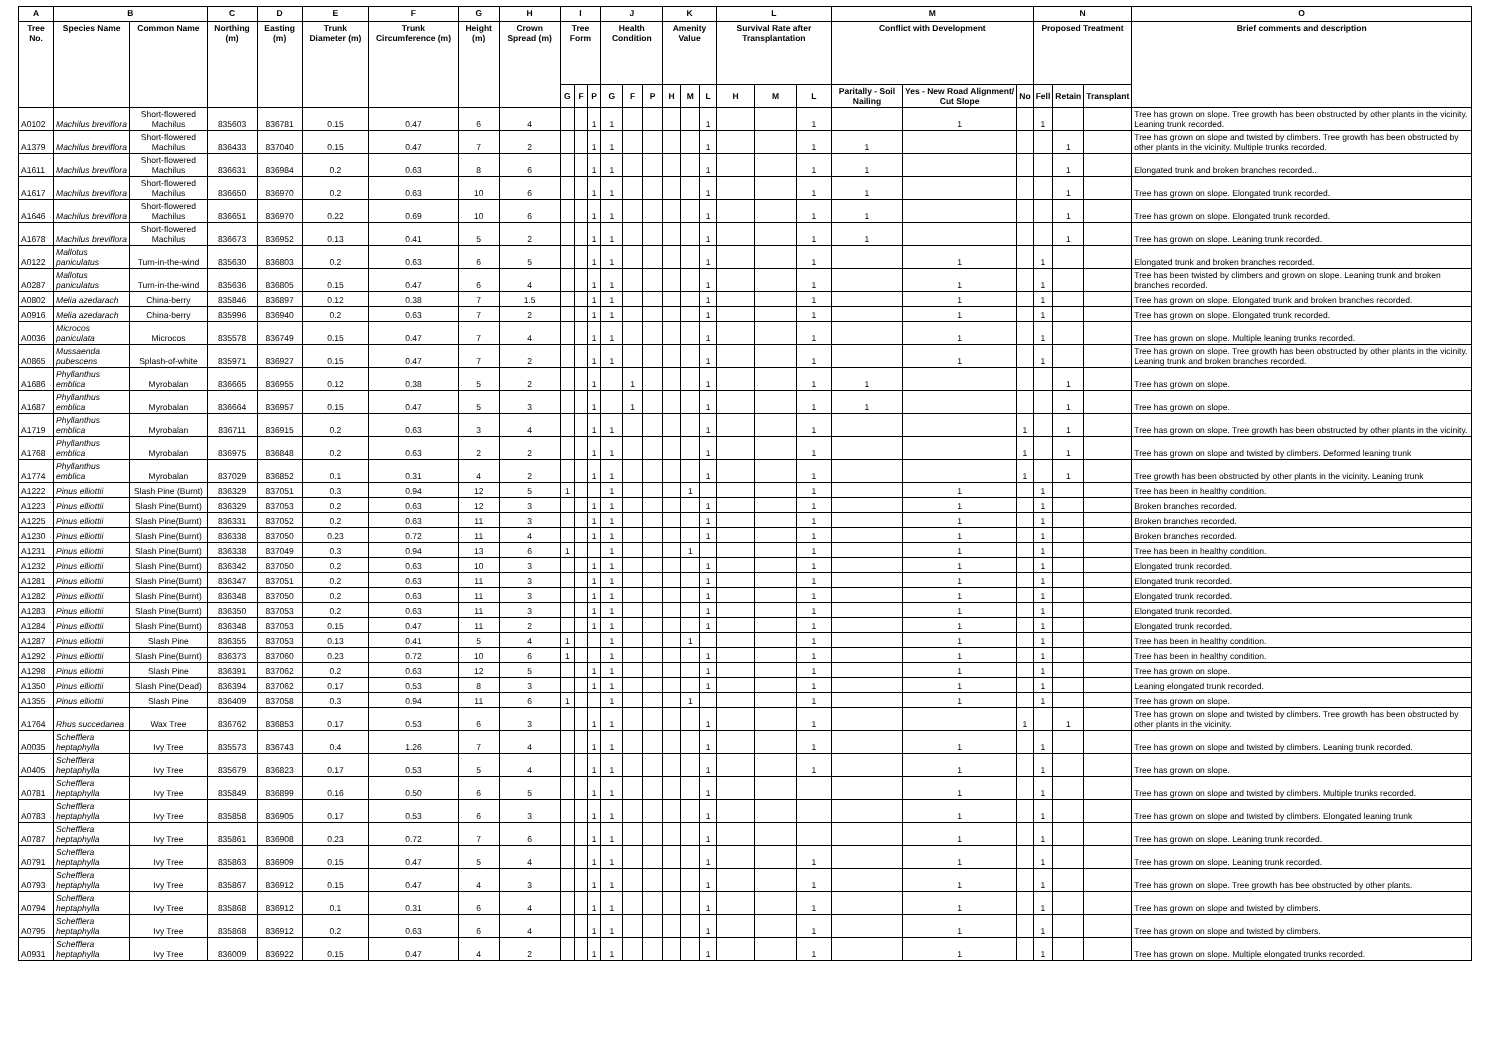| A | B | | C | D | E | F | G | H | I | | | J | | | K | | | L | | | M | | | N | | | O |
| --- | --- | --- | --- | --- | --- | --- | --- | --- | --- | --- | --- | --- | --- | --- | --- | --- | --- | --- | --- | --- | --- | --- | --- | --- | --- | --- | --- |
| Tree No. | Species Name | Common Name | Northing (m) | Easting (m) | Trunk Diameter (m) | Trunk Circumference (m) | Height (m) | Crown Spread (m) | Tree Form | | | Health Condition | | | Amenity Value | | | Survival Rate after Transplantation | | | Conflict with Development | | | Proposed Treatment | | | Brief comments and description |
| | | | | | | | | | G | F | P | G | F | P | H | M | L | H | M | L | Paritally - Soil Nailing | Yes - New Road Alignment/ Cut Slope | No | Fell | Retain | Transplant | |
| A0102 | Machilus breviflora | Short-flowered Machilus | 835603 | 836781 | 0.15 | 0.47 | 6 | 4 | | | 1 | 1 | | | | | 1 | | | 1 | | 1 | | 1 | | | Tree has grown on slope. Tree growth has been obstructed by other plants in the vicinity. Leaning trunk recorded. |
| A1379 | Machilus breviflora | Short-flowered Machilus | 836433 | 837040 | 0.15 | 0.47 | 7 | 2 | | | 1 | 1 | | | | | 1 | | | 1 | 1 | | | | 1 | | Tree has grown on slope and twisted by climbers. Tree growth has been obstructed by other plants in the vicinity. Multiple trunks recorded. |
| A1611 | Machilus breviflora | Short-flowered Machilus | 836631 | 836984 | 0.2 | 0.63 | 8 | 6 | | | 1 | 1 | | | | | 1 | | | 1 | 1 | | | | 1 | | Elongated trunk and broken branches recorded.. |
| A1617 | Machilus breviflora | Short-flowered Machilus | 836650 | 836970 | 0.2 | 0.63 | 10 | 6 | | | 1 | 1 | | | | | 1 | | | 1 | 1 | | | | 1 | | Tree has grown on slope. Elongated trunk recorded. |
| A1646 | Machilus breviflora | Short-flowered Machilus | 836651 | 836970 | 0.22 | 0.69 | 10 | 6 | | | 1 | 1 | | | | | 1 | | | 1 | 1 | | | | 1 | | Tree has grown on slope. Elongated trunk recorded. |
| A1678 | Machilus breviflora | Short-flowered Machilus | 836673 | 836952 | 0.13 | 0.41 | 5 | 2 | | | 1 | 1 | | | | | 1 | | | 1 | 1 | | | | 1 | | Tree has grown on slope. Leaning trunk recorded. |
| A0122 | Mallotus paniculatus | Turn-in-the-wind | 835630 | 836803 | 0.2 | 0.63 | 6 | 5 | | | 1 | 1 | | | | | 1 | | | 1 | | 1 | | 1 | | | Elongated trunk and broken branches recorded. |
| A0287 | Mallotus paniculatus | Turn-in-the-wind | 835636 | 836805 | 0.15 | 0.47 | 6 | 4 | | | 1 | 1 | | | | | 1 | | | 1 | | 1 | | 1 | | | Tree has been twisted by climbers and grown on slope. Leaning trunk and broken branches recorded. |
| A0802 | Melia azedarach | China-berry | 835846 | 836897 | 0.12 | 0.38 | 7 | 1.5 | | | 1 | 1 | | | | | 1 | | | 1 | | 1 | | 1 | | | Tree has grown on slope. Elongated trunk and broken branches recorded. |
| A0916 | Melia azedarach | China-berry | 835996 | 836940 | 0.2 | 0.63 | 7 | 2 | | | 1 | 1 | | | | | 1 | | | 1 | | 1 | | 1 | | | Tree has grown on slope. Elongated trunk recorded. |
| A0036 | Microcos paniculata | Microcos | 835578 | 836749 | 0.15 | 0.47 | 7 | 4 | | | 1 | 1 | | | | | 1 | | | 1 | | 1 | | 1 | | | Tree has grown on slope. Multiple leaning trunks recorded. |
| A0865 | Mussaenda pubescens | Splash-of-white | 835971 | 836927 | 0.15 | 0.47 | 7 | 2 | | | 1 | 1 | | | | | 1 | | | 1 | | 1 | | 1 | | | Tree has grown on slope. Tree growth has been obstructed by other plants in the vicinity. Leaning trunk and broken branches recorded. |
| A1686 | Phyllanthus emblica | Myrobalan | 836665 | 836955 | 0.12 | 0.38 | 5 | 2 | | | 1 | | 1 | | | | 1 | | | 1 | 1 | | | | 1 | | Tree has grown on slope. |
| A1687 | Phyllanthus emblica | Myrobalan | 836664 | 836957 | 0.15 | 0.47 | 5 | 3 | | | 1 | | 1 | | | | 1 | | | 1 | 1 | | | | 1 | | Tree has grown on slope. |
| A1719 | Phyllanthus emblica | Myrobalan | 836711 | 836915 | 0.2 | 0.63 | 3 | 4 | | | 1 | 1 | | | | | 1 | | | 1 | | | 1 | | 1 | | Tree has grown on slope. Tree growth has been obstructed by other plants in the vicinity. |
| A1768 | Phyllanthus emblica | Myrobalan | 836975 | 836848 | 0.2 | 0.63 | 2 | 2 | | | 1 | 1 | | | | | 1 | | | 1 | | | 1 | | 1 | | Tree has grown on slope and twisted by climbers. Deformed leaning trunk |
| A1774 | Phyllanthus emblica | Myrobalan | 837029 | 836852 | 0.1 | 0.31 | 4 | 2 | | | 1 | 1 | | | | | 1 | | | 1 | | | 1 | | 1 | | Tree growth has been obstructed by other plants in the vicinity. Leaning trunk |
| A1222 | Pinus elliottii | Slash Pine (Burnt) | 836329 | 837051 | 0.3 | 0.94 | 12 | 5 | 1 | | | 1 | | | | 1 | | | | 1 | | 1 | | 1 | | | Tree has been in healthy condition. |
| A1223 | Pinus elliottii | Slash Pine(Burnt) | 836329 | 837053 | 0.2 | 0.63 | 12 | 3 | | | 1 | 1 | | | | | 1 | | | 1 | | 1 | | 1 | | | Broken branches recorded. |
| A1225 | Pinus elliottii | Slash Pine(Burnt) | 836331 | 837052 | 0.2 | 0.63 | 11 | 3 | | | 1 | 1 | | | | | 1 | | | 1 | | 1 | | 1 | | | Broken branches recorded. |
| A1230 | Pinus elliottii | Slash Pine(Burnt) | 836338 | 837050 | 0.23 | 0.72 | 11 | 4 | | | 1 | 1 | | | | | 1 | | | 1 | | 1 | | 1 | | | Broken branches recorded. |
| A1231 | Pinus elliottii | Slash Pine(Burnt) | 836338 | 837049 | 0.3 | 0.94 | 13 | 6 | 1 | | | 1 | | | | 1 | | | | 1 | | 1 | | 1 | | | Tree has been in healthy condition. |
| A1232 | Pinus elliottii | Slash Pine(Burnt) | 836342 | 837050 | 0.2 | 0.63 | 10 | 3 | | | 1 | 1 | | | | | 1 | | | 1 | | 1 | | 1 | | | Elongated trunk recorded. |
| A1281 | Pinus elliottii | Slash Pine(Burnt) | 836347 | 837051 | 0.2 | 0.63 | 11 | 3 | | | 1 | 1 | | | | | 1 | | | 1 | | 1 | | 1 | | | Elongated trunk recorded. |
| A1282 | Pinus elliottii | Slash Pine(Burnt) | 836348 | 837050 | 0.2 | 0.63 | 11 | 3 | | | 1 | 1 | | | | | 1 | | | 1 | | 1 | | 1 | | | Elongated trunk recorded. |
| A1283 | Pinus elliottii | Slash Pine(Burnt) | 836350 | 837053 | 0.2 | 0.63 | 11 | 3 | | | 1 | 1 | | | | | 1 | | | 1 | | 1 | | 1 | | | Elongated trunk recorded. |
| A1284 | Pinus elliottii | Slash Pine(Burnt) | 836348 | 837053 | 0.15 | 0.47 | 11 | 2 | | | 1 | 1 | | | | | 1 | | | 1 | | 1 | | 1 | | | Elongated trunk recorded. |
| A1287 | Pinus elliottii | Slash Pine | 836355 | 837053 | 0.13 | 0.41 | 5 | 4 | 1 | | | 1 | | | | 1 | | | | 1 | | 1 | | 1 | | | Tree has been in healthy condition. |
| A1292 | Pinus elliottii | Slash Pine(Burnt) | 836373 | 837060 | 0.23 | 0.72 | 10 | 6 | 1 | | | 1 | | | | | 1 | | | 1 | | 1 | | 1 | | | Tree has been in healthy condition. |
| A1298 | Pinus elliottii | Slash Pine | 836391 | 837062 | 0.2 | 0.63 | 12 | 5 | | | 1 | 1 | | | | | 1 | | | 1 | | 1 | | 1 | | | Tree has grown on slope. |
| A1350 | Pinus elliottii | Slash Pine(Dead) | 836394 | 837062 | 0.17 | 0.53 | 8 | 3 | | | 1 | 1 | | | | | 1 | | | 1 | | 1 | | 1 | | | Leaning elongated trunk recorded. |
| A1355 | Pinus elliottii | Slash Pine | 836409 | 837058 | 0.3 | 0.94 | 11 | 6 | 1 | | | 1 | | | | 1 | | | | 1 | | 1 | | 1 | | | Tree has grown on slope. |
| A1764 | Rhus succedanea | Wax Tree | 836762 | 836853 | 0.17 | 0.53 | 6 | 3 | | | 1 | 1 | | | | | 1 | | | 1 | | | 1 | | 1 | | Tree has grown on slope and twisted by climbers. Tree growth has been obstructed by other plants in the vicinity. |
| A0035 | Schefflera heptaphylla | Ivy Tree | 835573 | 836743 | 0.4 | 1.26 | 7 | 4 | | | 1 | 1 | | | | | 1 | | | 1 | | 1 | | 1 | | | Tree has grown on slope and twisted by climbers. Leaning trunk recorded. |
| A0405 | Schefflera heptaphylla | Ivy Tree | 835679 | 836823 | 0.17 | 0.53 | 5 | 4 | | | 1 | 1 | | | | | 1 | | | 1 | | 1 | | 1 | | | Tree has grown on slope. |
| A0781 | Schefflera heptaphylla | Ivy Tree | 835849 | 836899 | 0.16 | 0.50 | 6 | 5 | | | 1 | 1 | | | | | 1 | | | | | 1 | | 1 | | | Tree has grown on slope and twisted by climbers. Multiple trunks recorded. |
| A0783 | Schefflera heptaphylla | Ivy Tree | 835858 | 836905 | 0.17 | 0.53 | 6 | 3 | | | 1 | 1 | | | | | 1 | | | | | 1 | | 1 | | | Tree has grown on slope and twisted by climbers. Elongated leaning trunk |
| A0787 | Schefflera heptaphylla | Ivy Tree | 835861 | 836908 | 0.23 | 0.72 | 7 | 6 | | | 1 | 1 | | | | | 1 | | | | | 1 | | 1 | | | Tree has grown on slope. Leaning trunk recorded. |
| A0791 | Schefflera heptaphylla | Ivy Tree | 835863 | 836909 | 0.15 | 0.47 | 5 | 4 | | | 1 | 1 | | | | | 1 | | | 1 | | 1 | | 1 | | | Tree has grown on slope. Leaning trunk recorded. |
| A0793 | Schefflera heptaphylla | Ivy Tree | 835867 | 836912 | 0.15 | 0.47 | 4 | 3 | | | 1 | 1 | | | | | 1 | | | 1 | | 1 | | 1 | | | Tree has grown on slope. Tree growth has bee obstructed by other plants. |
| A0794 | Schefflera heptaphylla | Ivy Tree | 835868 | 836912 | 0.1 | 0.31 | 6 | 4 | | | 1 | 1 | | | | | 1 | | | 1 | | 1 | | 1 | | | Tree has grown on slope and twisted by climbers. |
| A0795 | Schefflera heptaphylla | Ivy Tree | 835868 | 836912 | 0.2 | 0.63 | 6 | 4 | | | 1 | 1 | | | | | 1 | | | 1 | | 1 | | 1 | | | Tree has grown on slope and twisted by climbers. |
| A0931 | Schefflera heptaphylla | Ivy Tree | 836009 | 836922 | 0.15 | 0.47 | 4 | 2 | | | 1 | 1 | | | | | 1 | | | 1 | | 1 | | 1 | | | Tree has grown on slope. Multiple elongated trunks recorded. |